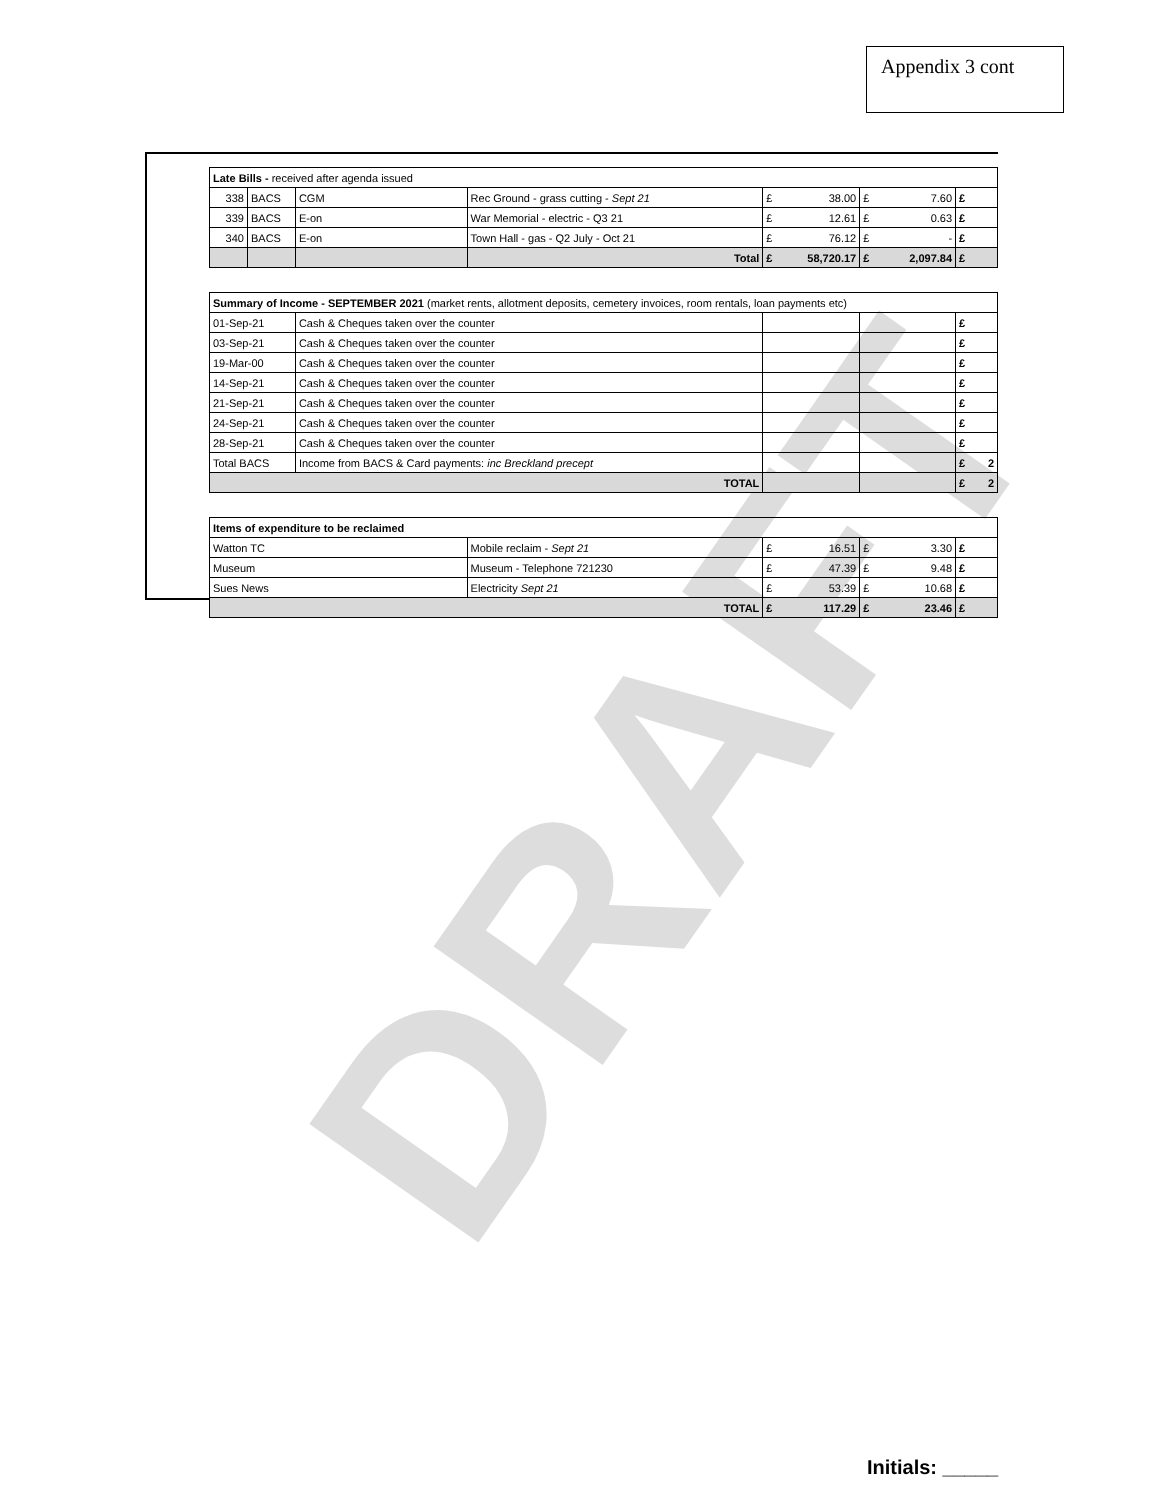Appendix 3 cont
DRAFT
| Late Bills - received after agenda issued | | | | | | |
| 338 | BACS | CGM | Rec Ground - grass cutting - Sept 21 | £ 38.00 | £ 7.60 | £ |
| 339 | BACS | E-on | War Memorial - electric - Q3 21 | £ 12.61 | £ 0.63 | £ |
| 340 | BACS | E-on | Town Hall - gas - Q2 July - Oct 21 | £ 76.12 | £ - | £ |
| | | | Total | £ 58,720.17 | £ 2,097.84 | £ |
| Summary of Income - SEPTEMBER 2021 (market rents, allotment deposits, cemetery invoices, room rentals, loan payments etc) | | | | | | |
| 01-Sep-21 | | Cash & Cheques taken over the counter | | | | £ |
| 03-Sep-21 | | Cash & Cheques taken over the counter | | | | £ |
| 19-Mar-00 | | Cash & Cheques taken over the counter | | | | £ |
| 14-Sep-21 | | Cash & Cheques taken over the counter | | | | £ |
| 21-Sep-21 | | Cash & Cheques taken over the counter | | | | £ |
| 24-Sep-21 | | Cash & Cheques taken over the counter | | | | £ |
| 28-Sep-21 | | Cash & Cheques taken over the counter | | | | £ |
| Total BACS | | Income from BACS & Card payments: inc Breckland precept | | | | £ 2 |
| TOTAL | | | | | | £ 2 |
| Items of expenditure to be reclaimed | | | | | | |
| Watton TC | | | Mobile reclaim - Sept 21 | £ 16.51 | £ 3.30 | £ |
| Museum | | | Museum - Telephone 721230 | £ 47.39 | £ 9.48 | £ |
| Sues News | | | Electricity Sept 21 | £ 53.39 | £ 10.68 | £ |
| TOTAL | | | | £ 117.29 | £ 23.46 | £ |
Initials: _____